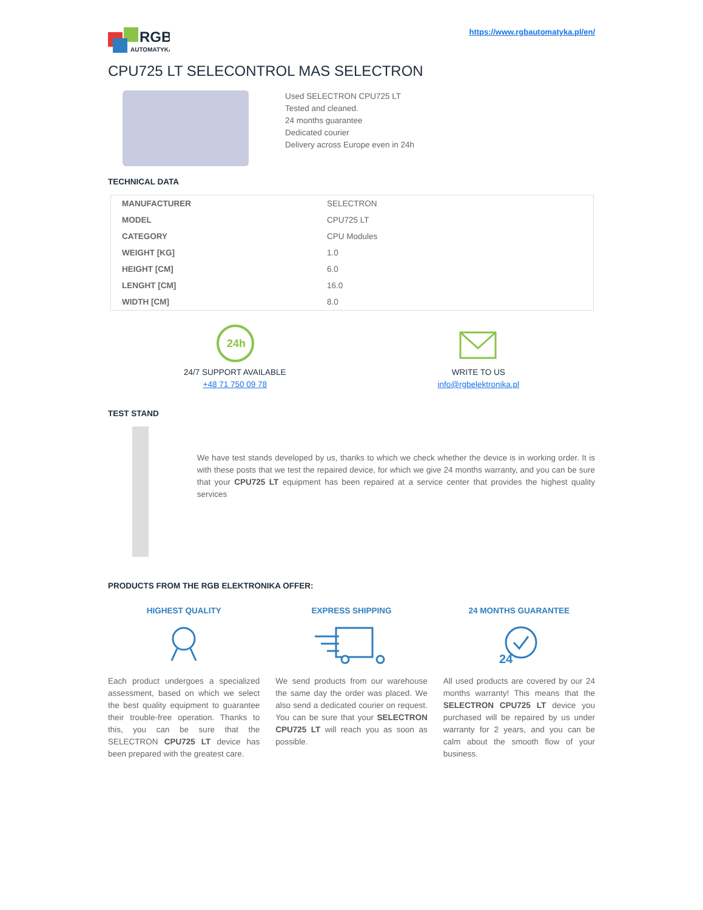RGB
AUTOMATYKA
https://www.rgbautomatyka.pl/en/
CPU725 LT SELECONTROL MAS SELECTRON
Used SELECTRON CPU725 LT
Tested and cleaned.
24 months guarantee
Dedicated courier
Delivery across Europe even in 24h
TECHNICAL DATA
| MANUFACTURER | SELECTRON |
| MODEL | CPU725 LT |
| CATEGORY | CPU Modules |
| WEIGHT [KG] | 1.0 |
| HEIGHT [CM] | 6.0 |
| LENGHT [CM] | 16.0 |
| WIDTH [CM] | 8.0 |
24h
24/7 SUPPORT AVAILABLE
+48 71 750 09 78
WRITE TO US
info@rgbelektronika.pl
TEST STAND
We have test stands developed by us, thanks to which we check whether the device is in working order. It is with these posts that we test the repaired device, for which we give 24 months warranty, and you can be sure that your CPU725 LT equipment has been repaired at a service center that provides the highest quality services
PRODUCTS FROM THE RGB ELEKTRONIKA OFFER:
HIGHEST QUALITY
Each product undergoes a specialized assessment, based on which we select the best quality equipment to guarantee their trouble-free operation. Thanks to this, you can be sure that the SELECTRON CPU725 LT device has been prepared with the greatest care.
EXPRESS SHIPPING
We send products from our warehouse the same day the order was placed. We also send a dedicated courier on request. You can be sure that your SELECTRON CPU725 LT will reach you as soon as possible.
24 MONTHS GUARANTEE
24
All used products are covered by our 24 months warranty! This means that the SELECTRON CPU725 LT device you purchased will be repaired by us under warranty for 2 years, and you can be calm about the smooth flow of your business.